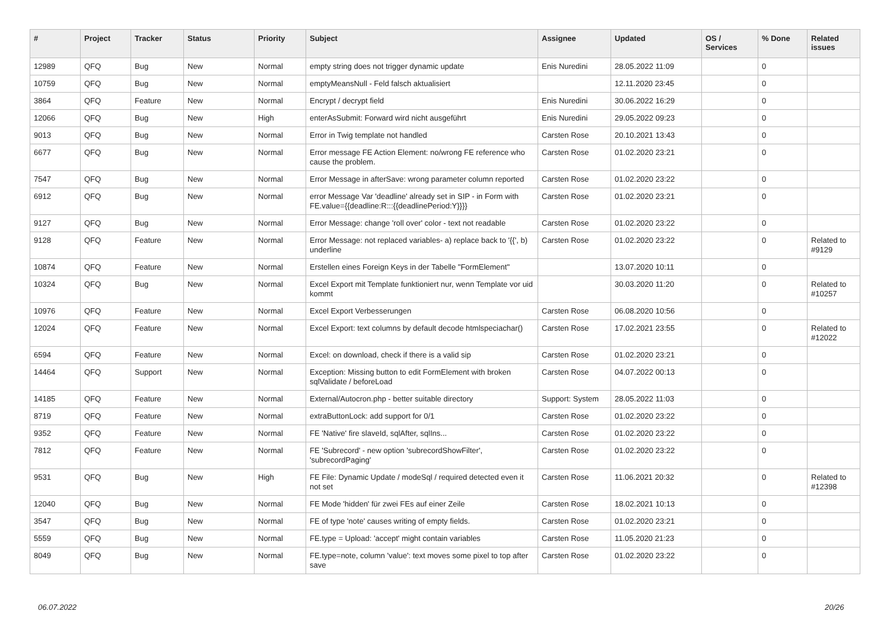| # | Project | Tracker | Status | Priority | Subject | Assignee | Updated | OS / Services | % Done | Related issues |
| --- | --- | --- | --- | --- | --- | --- | --- | --- | --- | --- |
| 12989 | QFQ | Bug | New | Normal | empty string does not trigger dynamic update | Enis Nuredini | 28.05.2022 11:09 | | 0 | |
| 10759 | QFQ | Bug | New | Normal | emptyMeansNull - Feld falsch aktualisiert | | 12.11.2020 23:45 | | 0 | |
| 3864 | QFQ | Feature | New | Normal | Encrypt / decrypt field | Enis Nuredini | 30.06.2022 16:29 | | 0 | |
| 12066 | QFQ | Bug | New | High | enterAsSubmit: Forward wird nicht ausgeführt | Enis Nuredini | 29.05.2022 09:23 | | 0 | |
| 9013 | QFQ | Bug | New | Normal | Error in Twig template not handled | Carsten Rose | 20.10.2021 13:43 | | 0 | |
| 6677 | QFQ | Bug | New | Normal | Error message FE Action Element: no/wrong FE reference who cause the problem. | Carsten Rose | 01.02.2020 23:21 | | 0 | |
| 7547 | QFQ | Bug | New | Normal | Error Message in afterSave: wrong parameter column reported | Carsten Rose | 01.02.2020 23:22 | | 0 | |
| 6912 | QFQ | Bug | New | Normal | error Message Var 'deadline' already set in SIP - in Form with FE.value={{deadline:R:::{{deadlinePeriod:Y}}}} | Carsten Rose | 01.02.2020 23:21 | | 0 | |
| 9127 | QFQ | Bug | New | Normal | Error Message: change 'roll over' color - text not readable | Carsten Rose | 01.02.2020 23:22 | | 0 | |
| 9128 | QFQ | Feature | New | Normal | Error Message: not replaced variables- a) replace back to '{{', b) underline | Carsten Rose | 01.02.2020 23:22 | | 0 | Related to #9129 |
| 10874 | QFQ | Feature | New | Normal | Erstellen eines Foreign Keys in der Tabelle "FormElement" | | 13.07.2020 10:11 | | 0 | |
| 10324 | QFQ | Bug | New | Normal | Excel Export mit Template funktioniert nur, wenn Template vor uid kommt | | 30.03.2020 11:20 | | 0 | Related to #10257 |
| 10976 | QFQ | Feature | New | Normal | Excel Export Verbesserungen | Carsten Rose | 06.08.2020 10:56 | | 0 | |
| 12024 | QFQ | Feature | New | Normal | Excel Export: text columns by default decode htmlspeciachar() | Carsten Rose | 17.02.2021 23:55 | | 0 | Related to #12022 |
| 6594 | QFQ | Feature | New | Normal | Excel: on download, check if there is a valid sip | Carsten Rose | 01.02.2020 23:21 | | 0 | |
| 14464 | QFQ | Support | New | Normal | Exception: Missing button to edit FormElement with broken sqlValidate / beforeLoad | Carsten Rose | 04.07.2022 00:13 | | 0 | |
| 14185 | QFQ | Feature | New | Normal | External/Autocron.php - better suitable directory | Support: System | 28.05.2022 11:03 | | 0 | |
| 8719 | QFQ | Feature | New | Normal | extraButtonLock: add support for 0/1 | Carsten Rose | 01.02.2020 23:22 | | 0 | |
| 9352 | QFQ | Feature | New | Normal | FE 'Native' fire slaveId, sqlAfter, sqlIns... | Carsten Rose | 01.02.2020 23:22 | | 0 | |
| 7812 | QFQ | Feature | New | Normal | FE 'Subrecord' - new option 'subrecordShowFilter', 'subrecordPaging' | Carsten Rose | 01.02.2020 23:22 | | 0 | |
| 9531 | QFQ | Bug | New | High | FE File: Dynamic Update / modeSql / required detected even it not set | Carsten Rose | 11.06.2021 20:32 | | 0 | Related to #12398 |
| 12040 | QFQ | Bug | New | Normal | FE Mode 'hidden' für zwei FEs auf einer Zeile | Carsten Rose | 18.02.2021 10:13 | | 0 | |
| 3547 | QFQ | Bug | New | Normal | FE of type 'note' causes writing of empty fields. | Carsten Rose | 01.02.2020 23:21 | | 0 | |
| 5559 | QFQ | Bug | New | Normal | FE.type = Upload: 'accept' might contain variables | Carsten Rose | 11.05.2020 21:23 | | 0 | |
| 8049 | QFQ | Bug | New | Normal | FE.type=note, column 'value': text moves some pixel to top after save | Carsten Rose | 01.02.2020 23:22 | | 0 | |
06.07.2022 20/26